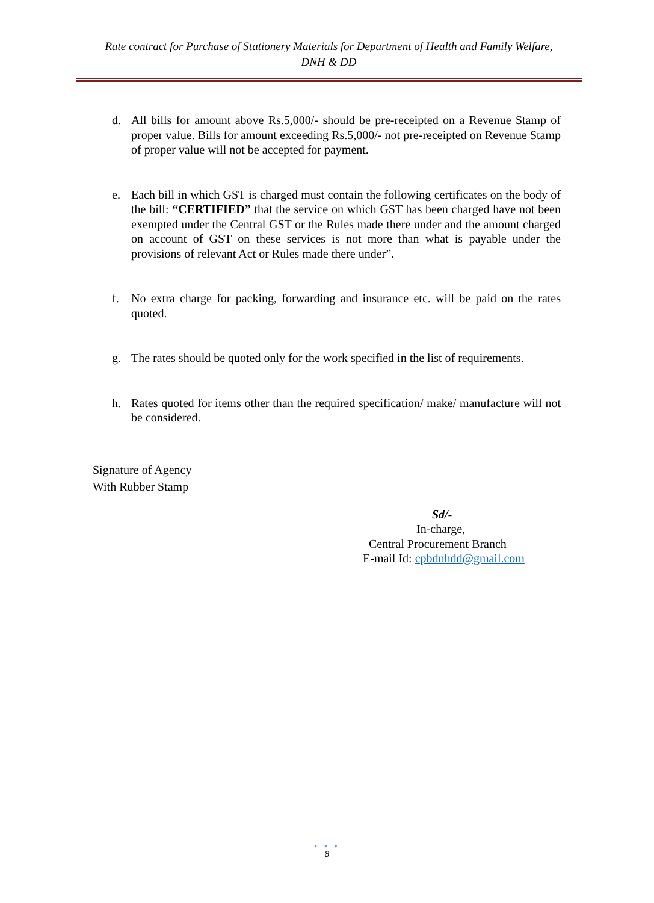Rate contract for Purchase of Stationery Materials for Department of Health and Family Welfare,
DNH & DD
d. All bills for amount above Rs.5,000/- should be pre-receipted on a Revenue Stamp of proper value. Bills for amount exceeding Rs.5,000/- not pre-receipted on Revenue Stamp of proper value will not be accepted for payment.
e. Each bill in which GST is charged must contain the following certificates on the body of the bill: “CERTIFIED” that the service on which GST has been charged have not been exempted under the Central GST or the Rules made there under and the amount charged on account of GST on these services is not more than what is payable under the provisions of relevant Act or Rules made there under”.
f. No extra charge for packing, forwarding and insurance etc. will be paid on the rates quoted.
g. The rates should be quoted only for the work specified in the list of requirements.
h. Rates quoted for items other than the required specification/ make/ manufacture will not be considered.
Signature of Agency
With Rubber Stamp
Sd/-
In-charge,
Central Procurement Branch
E-mail Id: cpbdnhdd@gmail.com
• • •
8